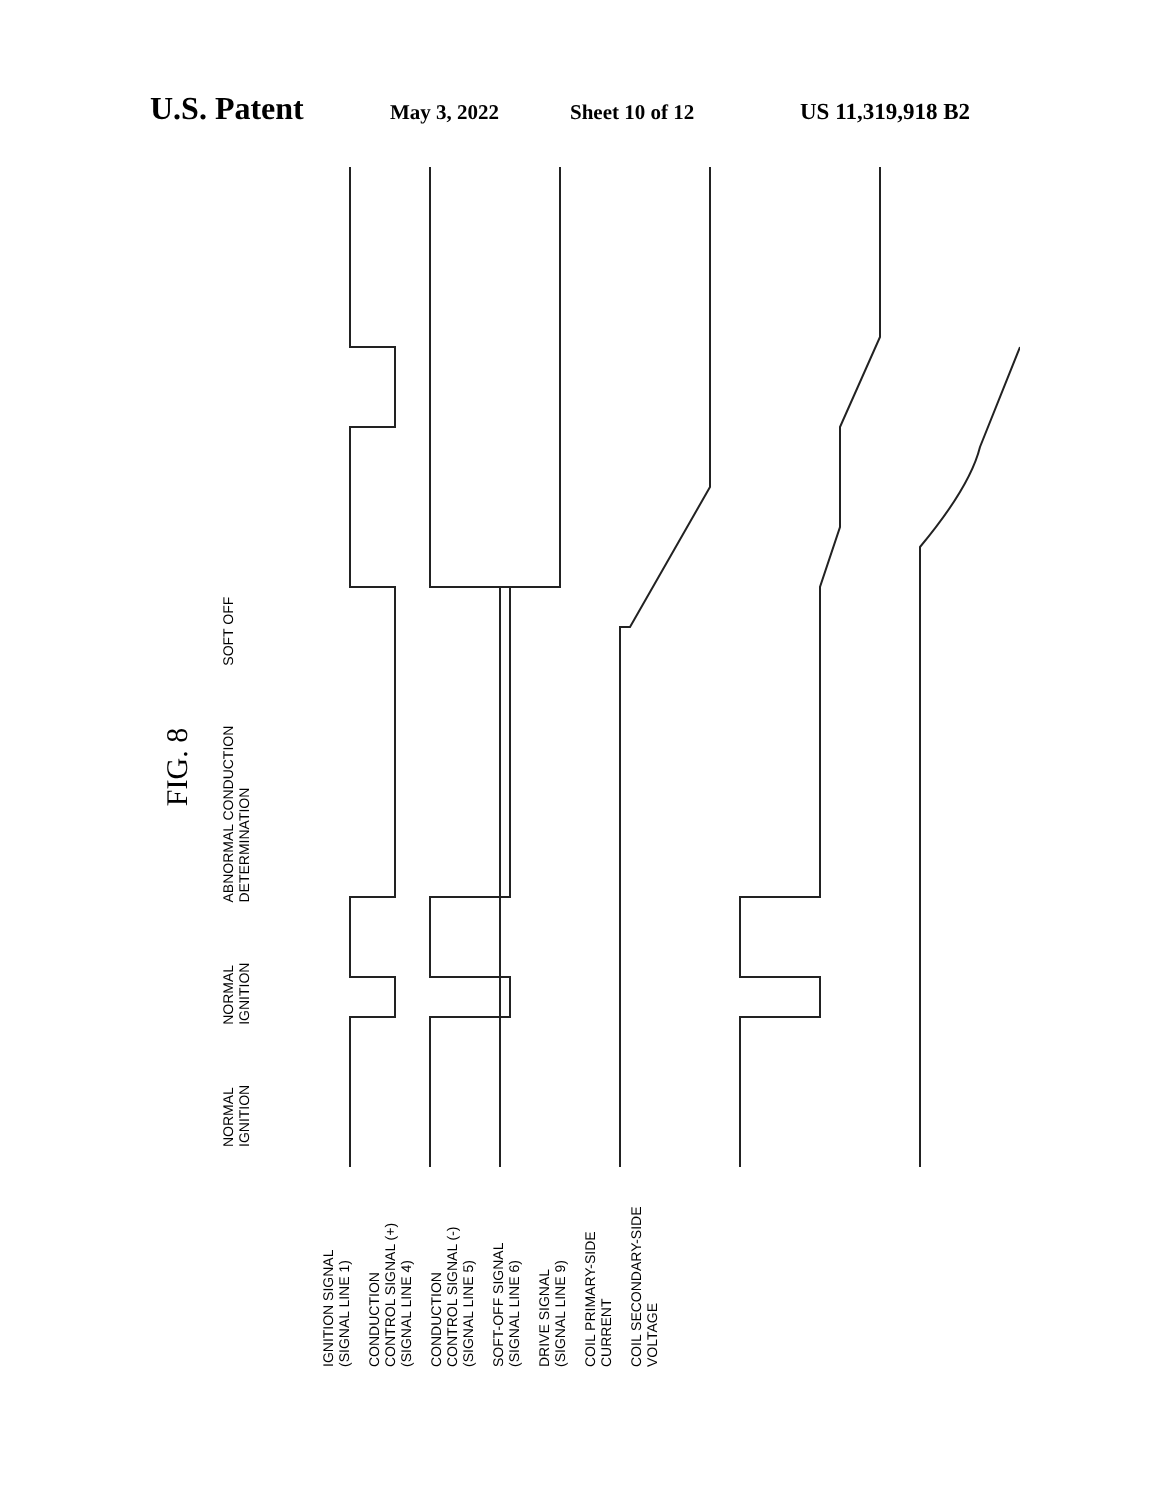U.S. Patent May 3, 2022 Sheet 10 of 12 US 11,319,918 B2
FIG. 8
NORMAL
IGNITION NORMAL
IGNITION ABNORMAL CONDUCTION
DETERMINATION SOFT OFF
IGNITION SIGNAL
(SIGNAL LINE 1)
CONDUCTION
CONTROL SIGNAL (+)
(SIGNAL LINE 4)
CONDUCTION
CONTROL SIGNAL (-)
(SIGNAL LINE 5)
SOFT-OFF SIGNAL
(SIGNAL LINE 6)
DRIVE SIGNAL
(SIGNAL LINE 9)
COIL PRIMARY-SIDE
CURRENT
COIL SECONDARY-SIDE
VOLTAGE